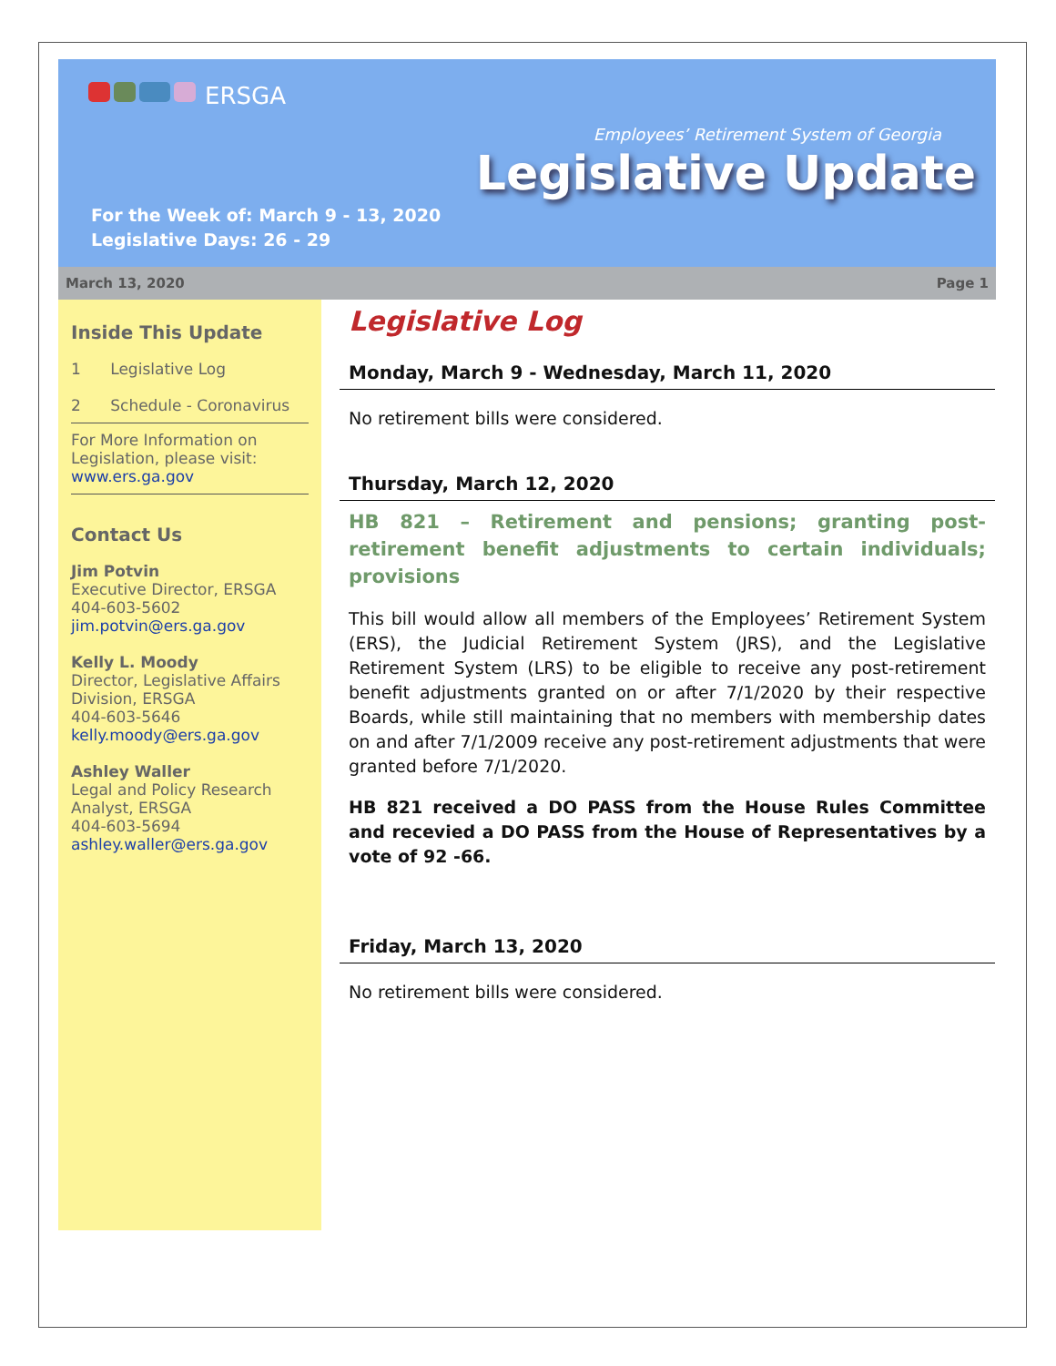ERSGA
For the Week of: March 9 - 13, 2020
Legislative Days: 26 - 29
Employees’ Retirement System of Georgia
Legislative Update
March 13, 2020 Page 1
Inside This Update
1 Legislative Log
2 Schedule - Coronavirus
For More Information on Legislation, please visit:
www.ers.ga.gov
Contact Us
Jim Potvin
Executive Director, ERSGA
404-603-5602
jim.potvin@ers.ga.gov
Kelly L. Moody
Director, Legislative Affairs Division, ERSGA
404-603-5646
kelly.moody@ers.ga.gov
Ashley Waller
Legal and Policy Research Analyst, ERSGA
404-603-5694
ashley.waller@ers.ga.gov
Legislative Log
Monday, March 9 - Wednesday, March 11, 2020
No retirement bills were considered.
Thursday, March 12, 2020
HB 821 – Retirement and pensions; granting post-retirement benefit adjustments to certain individuals; provisions
This bill would allow all members of the Employees’ Retirement System (ERS), the Judicial Retirement System (JRS), and the Legislative Retirement System (LRS) to be eligible to receive any post-retirement benefit adjustments granted on or after 7/1/2020 by their respective Boards, while still maintaining that no members with membership dates on and after 7/1/2009 receive any post-retirement adjustments that were granted before 7/1/2020.
HB 821 received a DO PASS from the House Rules Committee and recevied a DO PASS from the House of Representatives by a vote of 92 -66.
Friday, March 13, 2020
No retirement bills were considered.